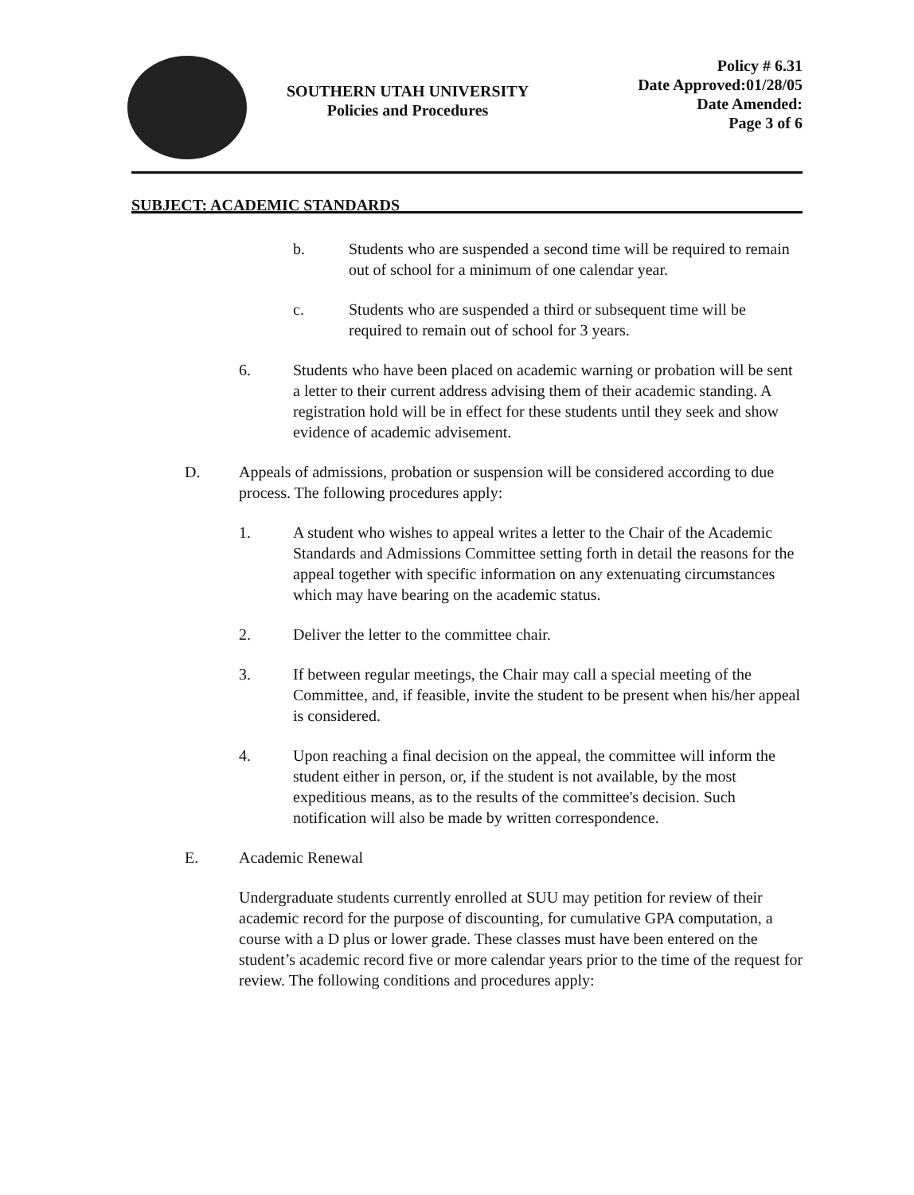SOUTHERN UTAH UNIVERSITY
Policies and Procedures
Policy # 6.31
Date Approved:01/28/05
Date Amended:
Page 3 of 6
SUBJECT: ACADEMIC STANDARDS
b. Students who are suspended a second time will be required to remain out of school for a minimum of one calendar year.
c. Students who are suspended a third or subsequent time will be required to remain out of school for 3 years.
6. Students who have been placed on academic warning or probation will be sent a letter to their current address advising them of their academic standing. A registration hold will be in effect for these students until they seek and show evidence of academic advisement.
D. Appeals of admissions, probation or suspension will be considered according to due process. The following procedures apply:
1. A student who wishes to appeal writes a letter to the Chair of the Academic Standards and Admissions Committee setting forth in detail the reasons for the appeal together with specific information on any extenuating circumstances which may have bearing on the academic status.
2. Deliver the letter to the committee chair.
3. If between regular meetings, the Chair may call a special meeting of the Committee, and, if feasible, invite the student to be present when his/her appeal is considered.
4. Upon reaching a final decision on the appeal, the committee will inform the student either in person, or, if the student is not available, by the most expeditious means, as to the results of the committee's decision. Such notification will also be made by written correspondence.
E. Academic Renewal
Undergraduate students currently enrolled at SUU may petition for review of their academic record for the purpose of discounting, for cumulative GPA computation, a course with a D plus or lower grade. These classes must have been entered on the student’s academic record five or more calendar years prior to the time of the request for review. The following conditions and procedures apply: